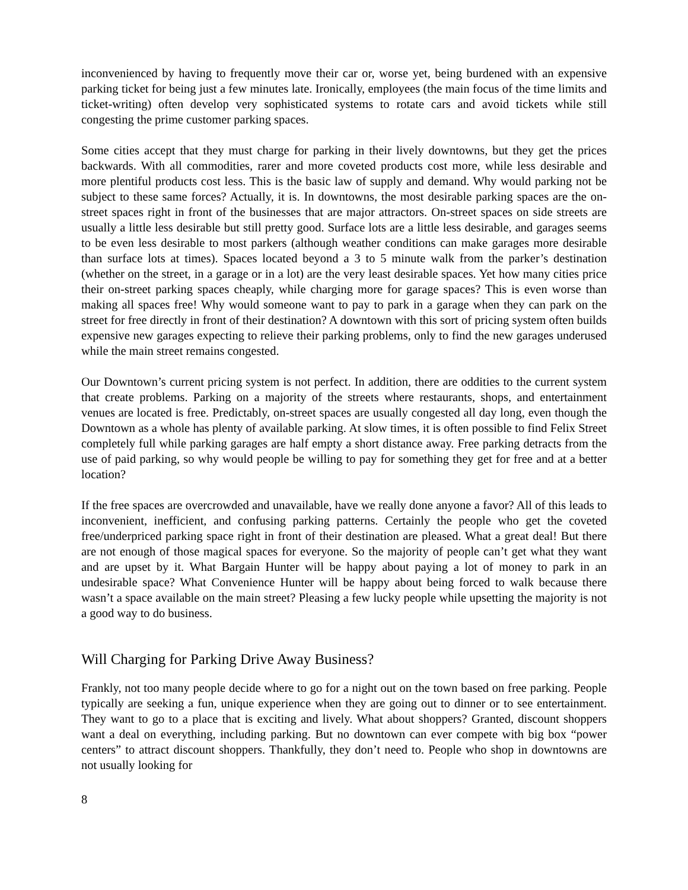inconvenienced by having to frequently move their car or, worse yet, being burdened with an expensive parking ticket for being just a few minutes late. Ironically, employees (the main focus of the time limits and ticket-writing) often develop very sophisticated systems to rotate cars and avoid tickets while still congesting the prime customer parking spaces.
Some cities accept that they must charge for parking in their lively downtowns, but they get the prices backwards. With all commodities, rarer and more coveted products cost more, while less desirable and more plentiful products cost less. This is the basic law of supply and demand. Why would parking not be subject to these same forces? Actually, it is. In downtowns, the most desirable parking spaces are the on-street spaces right in front of the businesses that are major attractors. On-street spaces on side streets are usually a little less desirable but still pretty good. Surface lots are a little less desirable, and garages seems to be even less desirable to most parkers (although weather conditions can make garages more desirable than surface lots at times). Spaces located beyond a 3 to 5 minute walk from the parker’s destination (whether on the street, in a garage or in a lot) are the very least desirable spaces. Yet how many cities price their on-street parking spaces cheaply, while charging more for garage spaces? This is even worse than making all spaces free! Why would someone want to pay to park in a garage when they can park on the street for free directly in front of their destination? A downtown with this sort of pricing system often builds expensive new garages expecting to relieve their parking problems, only to find the new garages underused while the main street remains congested.
Our Downtown’s current pricing system is not perfect. In addition, there are oddities to the current system that create problems. Parking on a majority of the streets where restaurants, shops, and entertainment venues are located is free. Predictably, on-street spaces are usually congested all day long, even though the Downtown as a whole has plenty of available parking. At slow times, it is often possible to find Felix Street completely full while parking garages are half empty a short distance away. Free parking detracts from the use of paid parking, so why would people be willing to pay for something they get for free and at a better location?
If the free spaces are overcrowded and unavailable, have we really done anyone a favor? All of this leads to inconvenient, inefficient, and confusing parking patterns. Certainly the people who get the coveted free/underpriced parking space right in front of their destination are pleased. What a great deal! But there are not enough of those magical spaces for everyone. So the majority of people can’t get what they want and are upset by it. What Bargain Hunter will be happy about paying a lot of money to park in an undesirable space? What Convenience Hunter will be happy about being forced to walk because there wasn’t a space available on the main street? Pleasing a few lucky people while upsetting the majority is not a good way to do business.
Will Charging for Parking Drive Away Business?
Frankly, not too many people decide where to go for a night out on the town based on free parking. People typically are seeking a fun, unique experience when they are going out to dinner or to see entertainment. They want to go to a place that is exciting and lively. What about shoppers? Granted, discount shoppers want a deal on everything, including parking. But no downtown can ever compete with big box “power centers” to attract discount shoppers. Thankfully, they don’t need to. People who shop in downtowns are not usually looking for
8